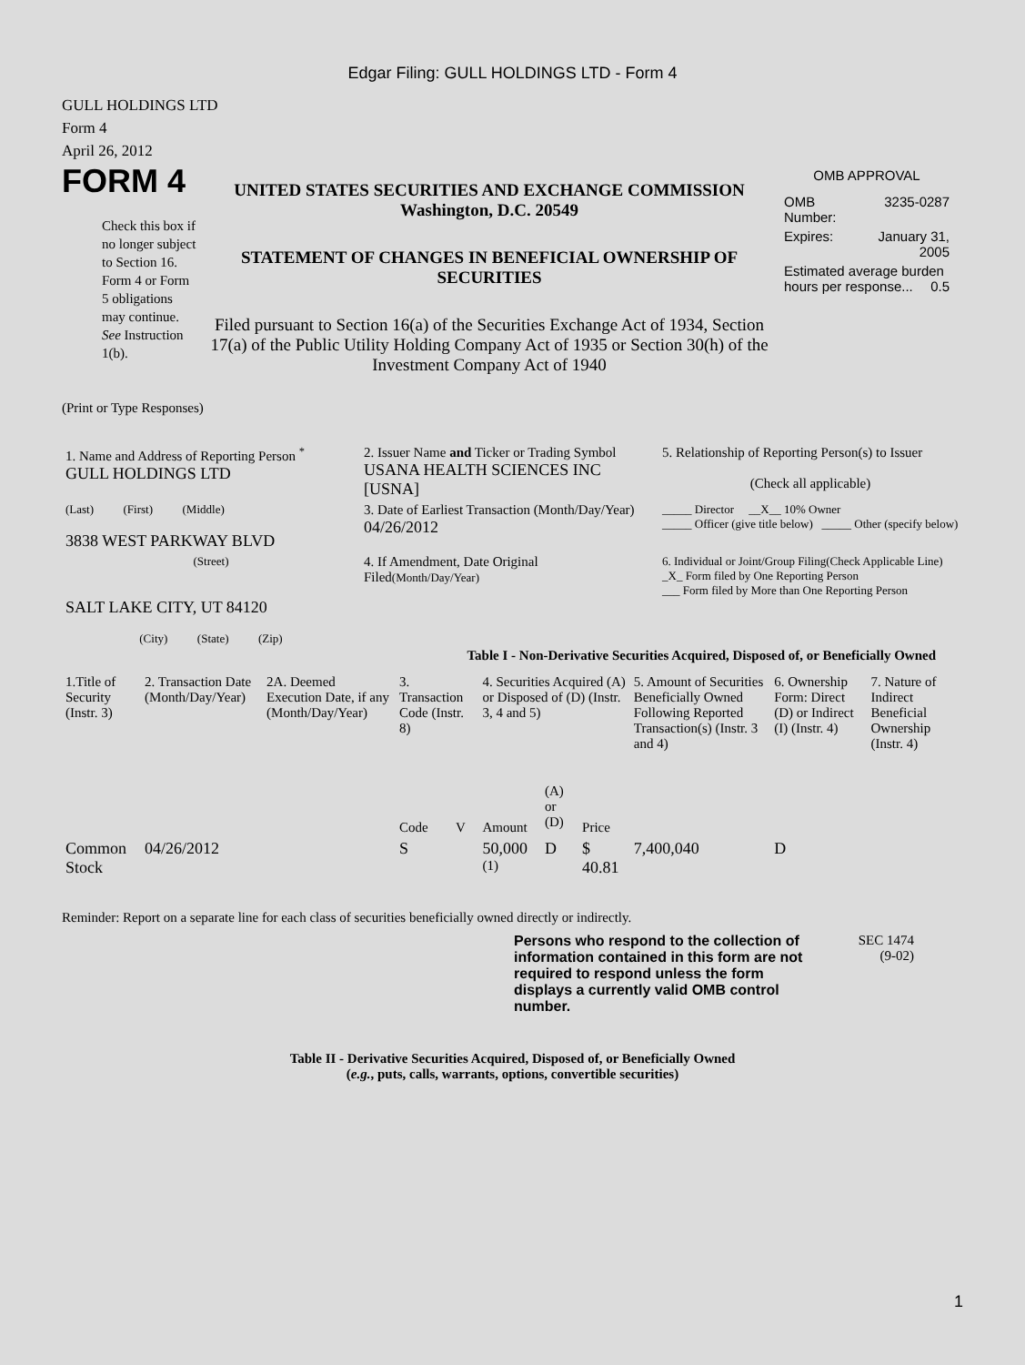Edgar Filing: GULL HOLDINGS LTD - Form 4
GULL HOLDINGS LTD
Form 4
April 26, 2012
FORM 4
Check this box if no longer subject to Section 16. Form 4 or Form 5 obligations may continue. See Instruction 1(b).
UNITED STATES SECURITIES AND EXCHANGE COMMISSION
Washington, D.C. 20549
STATEMENT OF CHANGES IN BENEFICIAL OWNERSHIP OF SECURITIES
Filed pursuant to Section 16(a) of the Securities Exchange Act of 1934, Section 17(a) of the Public Utility Holding Company Act of 1935 or Section 30(h) of the Investment Company Act of 1940
OMB APPROVAL
| OMB Number: | 3235-0287 |
| Expires: | January 31, 2005 |
| Estimated average burden hours per response... 0.5 | |
(Print or Type Responses)
| 1. Name and Address of Reporting Person <sup>*</sup> GULL HOLDINGS LTD | 2. Issuer Name and Ticker or Trading Symbol USANA HEALTH SCIENCES INC [USNA] | 5. Relationship of Reporting Person(s) to Issuer (Check all applicable) |
| (Last) (First) (Middle) 3838 WEST PARKWAY BLVD | 3. Date of Earliest Transaction (Month/Day/Year) 04/26/2012 | _____ Director __X__ 10% Owner _____ Officer (give title below) _____ Other (specify below) |
| (Street) SALT LAKE CITY, UT 84120 (City) (State) (Zip) | 4. If Amendment, Date Original Filed (Month/Day/Year) | 6. Individual or Joint/Group Filing(Check Applicable Line) _X_ Form filed by One Reporting Person ___ Form filed by More than One Reporting Person |
Table I - Non-Derivative Securities Acquired, Disposed of, or Beneficially Owned
| 1.Title of Security (Instr. 3) | 2. Transaction Date (Month/Day/Year) | 2A. Deemed Execution Date, if any (Month/Day/Year) | 3. Transaction Code (Instr. 8) | | 4. Securities Acquired (A) or Disposed of (D) (Instr. 3, 4 and 5) | | | 5. Amount of Securities Beneficially Owned Following Reported Transaction(s) (Instr. 3 and 4) | 6. Ownership Form: Direct (D) or Indirect (I) (Instr. 4) | 7. Nature of Indirect Beneficial Ownership (Instr. 4) |
| | | | Code | V | Amount | (A) or (D) | Price | | | |
| Common Stock | 04/26/2012 | | S | | 50,000 <sup>(1)</sup> | D | $ 40.81 | 7,400,040 | D | |
Reminder: Report on a separate line for each class of securities beneficially owned directly or indirectly.
Persons who respond to the collection of information contained in this form are not required to respond unless the form displays a currently valid OMB control number.
SEC 1474
(9-02)
Table II - Derivative Securities Acquired, Disposed of, or Beneficially Owned
(e.g., puts, calls, warrants, options, convertible securities)
1